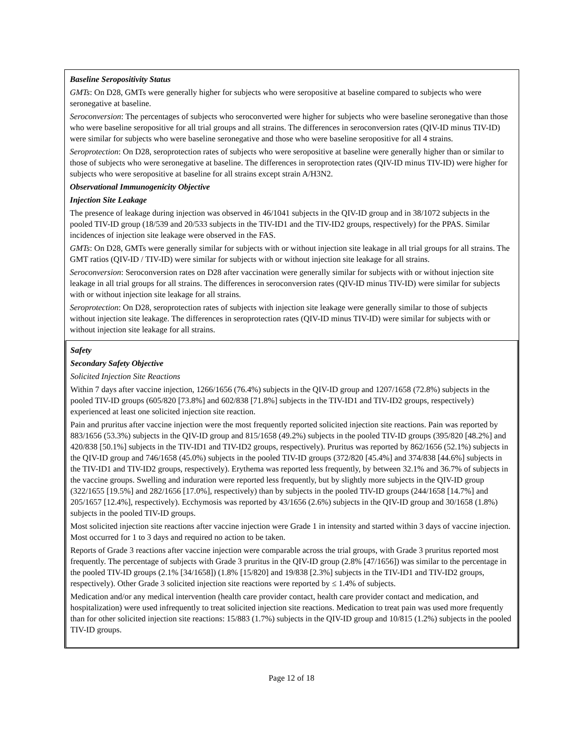Baseline Seropositivity Status
GMTs: On D28, GMTs were generally higher for subjects who were seropositive at baseline compared to subjects who were seronegative at baseline.
Seroconversion: The percentages of subjects who seroconverted were higher for subjects who were baseline seronegative than those who were baseline seropositive for all trial groups and all strains. The differences in seroconversion rates (QIV-ID minus TIV-ID) were similar for subjects who were baseline seronegative and those who were baseline seropositive for all 4 strains.
Seroprotection: On D28, seroprotection rates of subjects who were seropositive at baseline were generally higher than or similar to those of subjects who were seronegative at baseline. The differences in seroprotection rates (QIV-ID minus TIV-ID) were higher for subjects who were seropositive at baseline for all strains except strain A/H3N2.
Observational Immunogenicity Objective
Injection Site Leakage
The presence of leakage during injection was observed in 46/1041 subjects in the QIV-ID group and in 38/1072 subjects in the pooled TIV-ID group (18/539 and 20/533 subjects in the TIV-ID1 and the TIV-ID2 groups, respectively) for the PPAS. Similar incidences of injection site leakage were observed in the FAS.
GMTs: On D28, GMTs were generally similar for subjects with or without injection site leakage in all trial groups for all strains. The GMT ratios (QIV-ID / TIV-ID) were similar for subjects with or without injection site leakage for all strains.
Seroconversion: Seroconversion rates on D28 after vaccination were generally similar for subjects with or without injection site leakage in all trial groups for all strains. The differences in seroconversion rates (QIV-ID minus TIV-ID) were similar for subjects with or without injection site leakage for all strains.
Seroprotection: On D28, seroprotection rates of subjects with injection site leakage were generally similar to those of subjects without injection site leakage. The differences in seroprotection rates (QIV-ID minus TIV-ID) were similar for subjects with or without injection site leakage for all strains.
Safety
Secondary Safety Objective
Solicited Injection Site Reactions
Within 7 days after vaccine injection, 1266/1656 (76.4%) subjects in the QIV-ID group and 1207/1658 (72.8%) subjects in the pooled TIV-ID groups (605/820 [73.8%] and 602/838 [71.8%] subjects in the TIV-ID1 and TIV-ID2 groups, respectively) experienced at least one solicited injection site reaction.
Pain and pruritus after vaccine injection were the most frequently reported solicited injection site reactions. Pain was reported by 883/1656 (53.3%) subjects in the QIV-ID group and 815/1658 (49.2%) subjects in the pooled TIV-ID groups (395/820 [48.2%] and 420/838 [50.1%] subjects in the TIV-ID1 and TIV-ID2 groups, respectively). Pruritus was reported by 862/1656 (52.1%) subjects in the QIV-ID group and 746/1658 (45.0%) subjects in the pooled TIV-ID groups (372/820 [45.4%] and 374/838 [44.6%] subjects in the TIV-ID1 and TIV-ID2 groups, respectively). Erythema was reported less frequently, by between 32.1% and 36.7% of subjects in the vaccine groups. Swelling and induration were reported less frequently, but by slightly more subjects in the QIV-ID group (322/1655 [19.5%] and 282/1656 [17.0%], respectively) than by subjects in the pooled TIV-ID groups (244/1658 [14.7%] and 205/1657 [12.4%], respectively). Ecchymosis was reported by 43/1656 (2.6%) subjects in the QIV-ID group and 30/1658 (1.8%) subjects in the pooled TIV-ID groups.
Most solicited injection site reactions after vaccine injection were Grade 1 in intensity and started within 3 days of vaccine injection. Most occurred for 1 to 3 days and required no action to be taken.
Reports of Grade 3 reactions after vaccine injection were comparable across the trial groups, with Grade 3 pruritus reported most frequently. The percentage of subjects with Grade 3 pruritus in the QIV-ID group (2.8% [47/1656]) was similar to the percentage in the pooled TIV-ID groups (2.1% [34/1658]) (1.8% [15/820] and 19/838 [2.3%] subjects in the TIV-ID1 and TIV-ID2 groups, respectively). Other Grade 3 solicited injection site reactions were reported by ≤ 1.4% of subjects.
Medication and/or any medical intervention (health care provider contact, health care provider contact and medication, and hospitalization) were used infrequently to treat solicited injection site reactions. Medication to treat pain was used more frequently than for other solicited injection site reactions: 15/883 (1.7%) subjects in the QIV-ID group and 10/815 (1.2%) subjects in the pooled TIV-ID groups.
Page 12 of 18